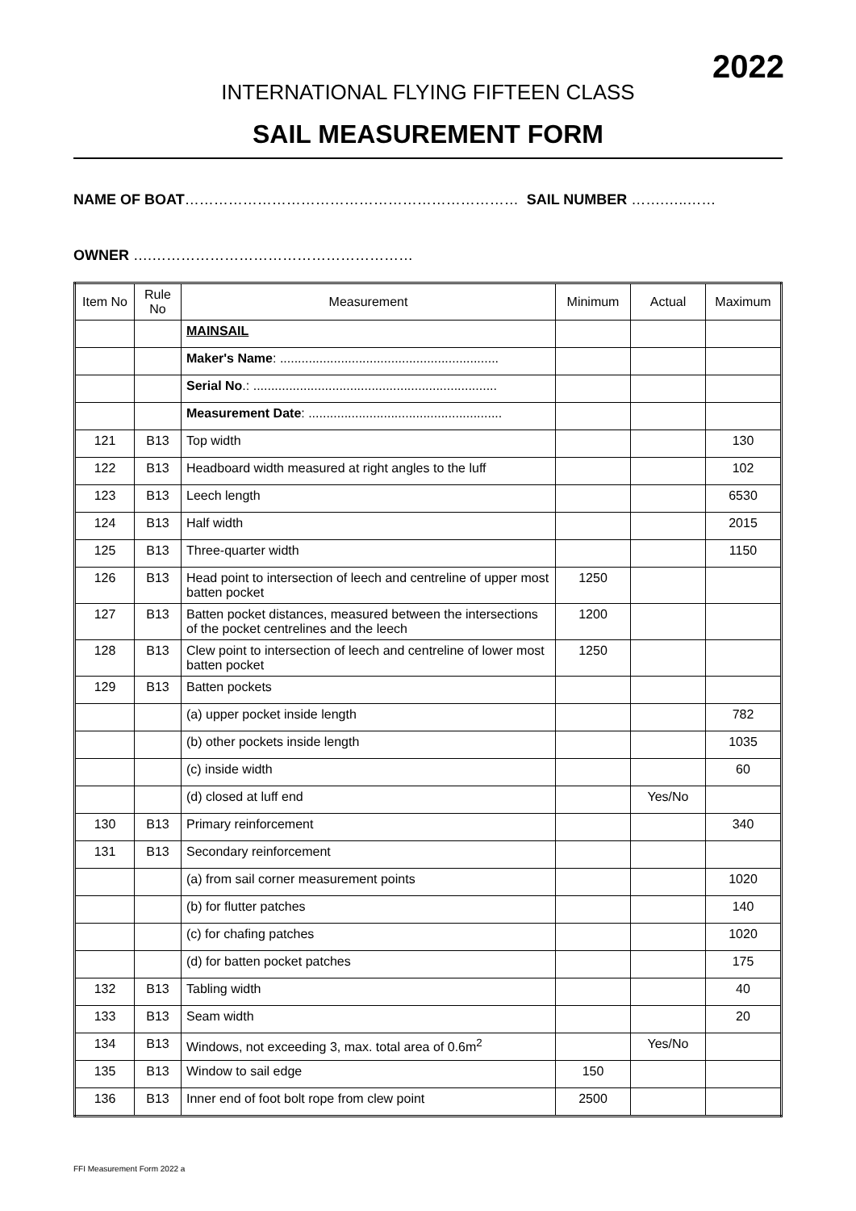2022
INTERNATIONAL FLYING FIFTEEN CLASS
SAIL MEASUREMENT FORM
NAME OF BOAT…………………………………………………………… SAIL NUMBER …….…..……
OWNER ….………………………………………………
| Item No | Rule No | Measurement | Minimum | Actual | Maximum |
| --- | --- | --- | --- | --- | --- |
| | | MAINSAIL | | | |
| | | Maker's Name : ............................................................. | | | |
| | | Serial No .: .................................................................... | | | |
| | | Measurement Date : ...................................................... | | | |
| 121 | B13 | Top width | | | 130 |
| 122 | B13 | Headboard width measured at right angles to the luff | | | 102 |
| 123 | B13 | Leech length | | | 6530 |
| 124 | B13 | Half width | | | 2015 |
| 125 | B13 | Three-quarter width | | | 1150 |
| 126 | B13 | Head point to intersection of leech and centreline of upper most batten pocket | 1250 | | |
| 127 | B13 | Batten pocket distances, measured between the intersections of the pocket centrelines and the leech | 1200 | | |
| 128 | B13 | Clew point to intersection of leech and centreline of lower most batten pocket | 1250 | | |
| 129 | B13 | Batten pockets | | | |
| | | (a) upper pocket inside length | | | 782 |
| | | (b) other pockets inside length | | | 1035 |
| | | (c) inside width | | | 60 |
| | | (d) closed at luff end | | Yes/No | |
| 130 | B13 | Primary reinforcement | | | 340 |
| 131 | B13 | Secondary reinforcement | | | |
| | | (a) from sail corner measurement points | | | 1020 |
| | | (b) for flutter patches | | | 140 |
| | | (c) for chafing patches | | | 1020 |
| | | (d) for batten pocket patches | | | 175 |
| 132 | B13 | Tabling width | | | 40 |
| 133 | B13 | Seam width | | | 20 |
| 134 | B13 | Windows, not exceeding 3, max. total area of 0.6m<sup>2</sup> | | Yes/No | |
| 135 | B13 | Window to sail edge | 150 | | |
| 136 | B13 | Inner end of foot bolt rope from clew point | 2500 | | |
FFI Measurement Form 2022 a